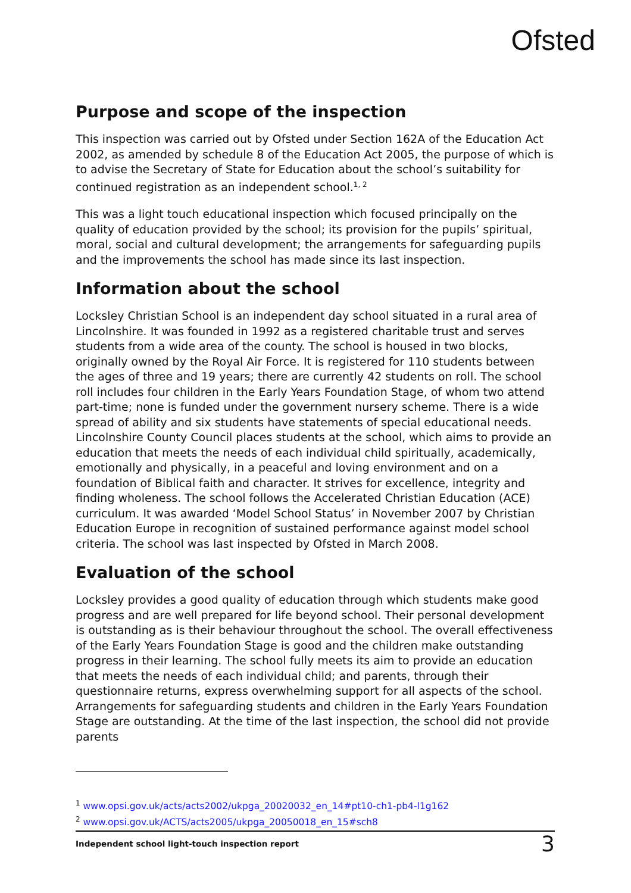Ofsted
Purpose and scope of the inspection
This inspection was carried out by Ofsted under Section 162A of the Education Act 2002, as amended by schedule 8 of the Education Act 2005, the purpose of which is to advise the Secretary of State for Education about the school’s suitability for continued registration as an independent school.<sup>1, 2</sup>
This was a light touch educational inspection which focused principally on the quality of education provided by the school; its provision for the pupils’ spiritual, moral, social and cultural development; the arrangements for safeguarding pupils and the improvements the school has made since its last inspection.
Information about the school
Locksley Christian School is an independent day school situated in a rural area of Lincolnshire. It was founded in 1992 as a registered charitable trust and serves students from a wide area of the county. The school is housed in two blocks, originally owned by the Royal Air Force. It is registered for 110 students between the ages of three and 19 years; there are currently 42 students on roll. The school roll includes four children in the Early Years Foundation Stage, of whom two attend part-time; none is funded under the government nursery scheme. There is a wide spread of ability and six students have statements of special educational needs. Lincolnshire County Council places students at the school, which aims to provide an education that meets the needs of each individual child spiritually, academically, emotionally and physically, in a peaceful and loving environment and on a foundation of Biblical faith and character. It strives for excellence, integrity and finding wholeness. The school follows the Accelerated Christian Education (ACE) curriculum. It was awarded ‘Model School Status’ in November 2007 by Christian Education Europe in recognition of sustained performance against model school criteria. The school was last inspected by Ofsted in March 2008.
Evaluation of the school
Locksley provides a good quality of education through which students make good progress and are well prepared for life beyond school. Their personal development is outstanding as is their behaviour throughout the school. The overall effectiveness of the Early Years Foundation Stage is good and the children make outstanding progress in their learning. The school fully meets its aim to provide an education that meets the needs of each individual child; and parents, through their questionnaire returns, express overwhelming support for all aspects of the school. Arrangements for safeguarding students and children in the Early Years Foundation Stage are outstanding. At the time of the last inspection, the school did not provide parents
<sup>1</sup> www.opsi.gov.uk/acts/acts2002/ukpga_20020032_en_14#pt10-ch1-pb4-l1g162
<sup>2</sup> www.opsi.gov.uk/ACTS/acts2005/ukpga_20050018_en_15#sch8
Independent school light-touch inspection report 3